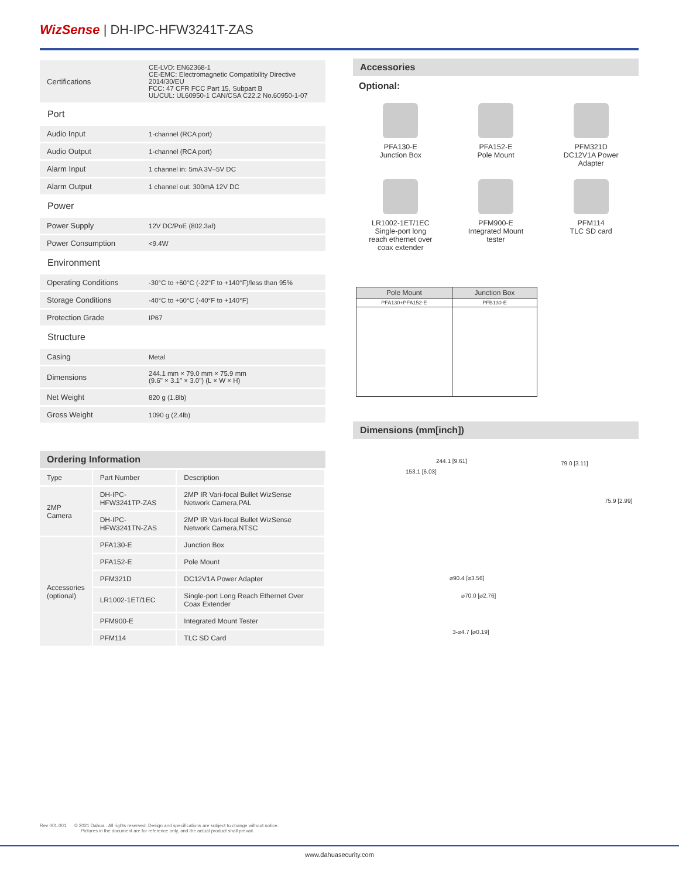WizSense | DH-IPC-HFW3241T-ZAS
| Certifications | CE-LVD: EN62368-1 CE-EMC: Electromagnetic Compatibility Directive 2014/30/EU FCC: 47 CFR FCC Part 15, Subpart B UL/CUL: UL60950-1 CAN/CSA C22.2 No.60950-1-07 |
| Port | |
| Audio Input | 1-channel (RCA port) |
| Audio Output | 1-channel (RCA port) |
| Alarm Input | 1 channel in: 5mA 3V–5V DC |
| Alarm Output | 1 channel out: 300mA 12V DC |
| Power | |
| Power Supply | 12V DC/PoE (802.3af) |
| Power Consumption | <9.4W |
| Environment | |
| Operating Conditions | -30°C to +60°C (-22°F to +140°F)/less than 95% |
| Storage Conditions | -40°C to +60°C (-40°F to +140°F) |
| Protection Grade | IP67 |
| Structure | |
| Casing | Metal |
| Dimensions | 244.1 mm × 79.0 mm × 75.9 mm (9.6" × 3.1" × 3.0") (L × W × H) |
| Net Weight | 820 g (1.8lb) |
| Gross Weight | 1090 g (2.4lb) |
Ordering Information
| Type | Part Number | Description |
| 2MP Camera | DH-IPC-HFW3241TP-ZAS | 2MP IR Vari-focal Bullet WizSense Network Camera,PAL |
| | DH-IPC-HFW3241TN-ZAS | 2MP IR Vari-focal Bullet WizSense Network Camera,NTSC |
| Accessories (optional) | PFA130-E | Junction Box |
| | PFA152-E | Pole Mount |
| | PFM321D | DC12V1A Power Adapter |
| | LR1002-1ET/1EC | Single-port Long Reach Ethernet Over Coax Extender |
| | PFM900-E | Integrated Mount Tester |
| | PFM114 | TLC SD Card |
Accessories
Optional:
PFA130-E
Junction Box
PFA152-E
Pole Mount
PFM321D
DC12V1A Power
Adapter
LR1002-1ET/1EC
Single-port long
reach ethernet over
coax extender
PFM900-E
Integrated Mount
tester
PFM114
TLC SD card
| Pole Mount | Junction Box |
| --- | --- |
| PFA130+PFA152-E | PFB130-E |
Dimensions (mm[inch])
244.1 [9.61]
153.1 [6.03]
79.0 [3.11]
75.9 [2.99]
⌀90.4 [⌀3.56]
⌀70.0 [⌀2.76]
3-⌀4.7 [⌀0.19]
Rev 001.001 © 2021 Dahua . All rights reserved. Design and specifications are subject to change without notice.
Pictures in the document are for reference only, and the actual product shall prevail.
www.dahuasecurity.com